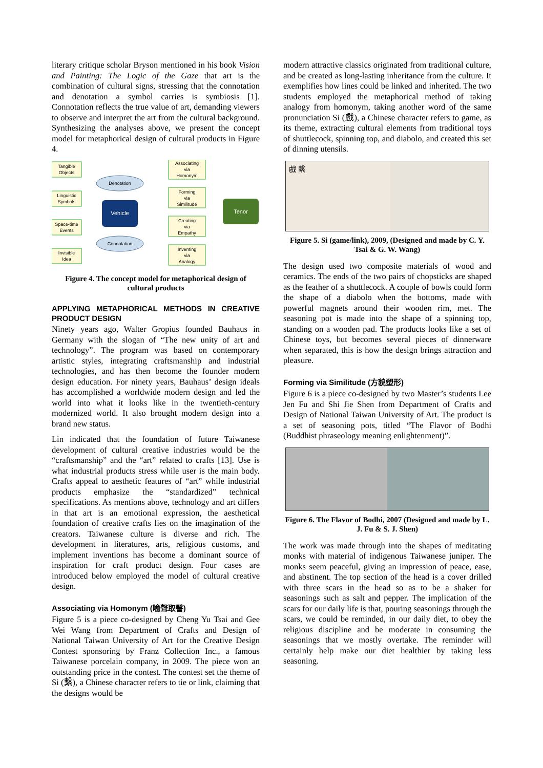literary critique scholar Bryson mentioned in his book Vision and Painting: The Logic of the Gaze that art is the combination of cultural signs, stressing that the connotation and denotation a symbol carries is symbiosis [1]. Connotation reflects the true value of art, demanding viewers to observe and interpret the art from the cultural background. Synthesizing the analyses above, we present the concept model for metaphorical design of cultural products in Figure 4.
Tangible
Objects
Linguistic
Symbols
Space-time
Events
Invisible
Idea
Denotation
Connotation
Vehicle
Tenor
Associating
via
Homonym
Forming
via
Similitude
Creating
via
Empathy
Inventing
via
Analogy
Figure 4. The concept model for metaphorical design of cultural products
APPLYING METAPHORICAL METHODS IN CREATIVE PRODUCT DESIGN
Ninety years ago, Walter Gropius founded Bauhaus in Germany with the slogan of “The new unity of art and technology”. The program was based on contemporary artistic styles, integrating craftsmanship and industrial technologies, and has then become the founder modern design education. For ninety years, Bauhaus’ design ideals has accomplished a worldwide modern design and led the world into what it looks like in the twentieth-century modernized world. It also brought modern design into a brand new status.
Lin indicated that the foundation of future Taiwanese development of cultural creative industries would be the “craftsmanship” and the “art” related to crafts [13]. Use is what industrial products stress while user is the main body. Crafts appeal to aesthetic features of “art” while industrial products emphasize the “standardized” technical specifications. As mentions above, technology and art differs in that art is an emotional expression, the aesthetical foundation of creative crafts lies on the imagination of the creators. Taiwanese culture is diverse and rich. The development in literatures, arts, religious customs, and implement inventions has become a dominant source of inspiration for craft product design. Four cases are introduced below employed the model of cultural creative design.
Associating via Homonym (喻聲取譬)
Figure 5 is a piece co-designed by Cheng Yu Tsai and Gee Wei Wang from Department of Crafts and Design of National Taiwan University of Art for the Creative Design Contest sponsoring by Franz Collection Inc., a famous Taiwanese porcelain company, in 2009. The piece won an outstanding price in the contest. The contest set the theme of Si (繫), a Chinese character refers to tie or link, claiming that the designs would be
modern attractive classics originated from traditional culture, and be created as long-lasting inheritance from the culture. It exemplifies how lines could be linked and inherited. The two students employed the metaphorical method of taking analogy from homonym, taking another word of the same pronunciation Si (戲), a Chinese character refers to game, as its theme, extracting cultural elements from traditional toys of shuttlecock, spinning top, and diabolo, and created this set of dinning utensils.
戲 繫
Figure 5. Si (game/link), 2009, (Designed and made by C. Y. Tsai & G. W. Wang)
The design used two composite materials of wood and ceramics. The ends of the two pairs of chopsticks are shaped as the feather of a shuttlecock. A couple of bowls could form the shape of a diabolo when the bottoms, made with powerful magnets around their wooden rim, met. The seasoning pot is made into the shape of a spinning top, standing on a wooden pad. The products looks like a set of Chinese toys, but becomes several pieces of dinnerware when separated, this is how the design brings attraction and pleasure.
Forming via Similitude (方貌塑形)
Figure 6 is a piece co-designed by two Master’s students Lee Jen Fu and Shi Jie Shen from Department of Crafts and Design of National Taiwan University of Art. The product is a set of seasoning pots, titled “The Flavor of Bodhi (Buddhist phraseology meaning enlightenment)”.
Figure 6. The Flavor of Bodhi, 2007 (Designed and made by L. J. Fu & S. J. Shen)
The work was made through into the shapes of meditating monks with material of indigenous Taiwanese juniper. The monks seem peaceful, giving an impression of peace, ease, and abstinent. The top section of the head is a cover drilled with three scars in the head so as to be a shaker for seasonings such as salt and pepper. The implication of the scars for our daily life is that, pouring seasonings through the scars, we could be reminded, in our daily diet, to obey the religious discipline and be moderate in consuming the seasonings that we mostly overtake. The reminder will certainly help make our diet healthier by taking less seasoning.